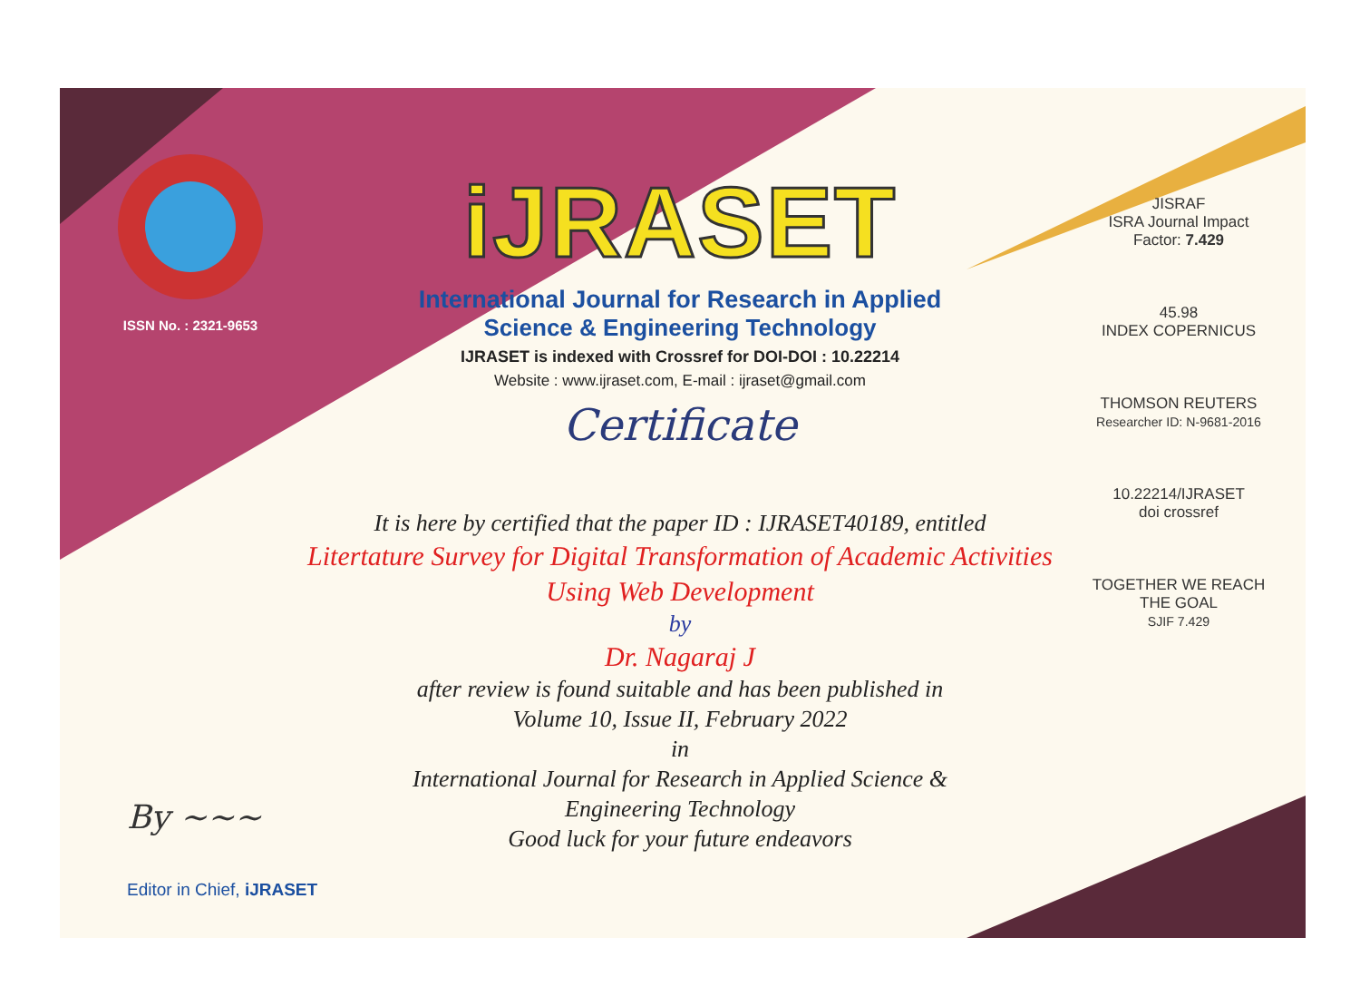ISSN No. : 2321-9653
iJRASET
International Journal for Research in Applied
Science & Engineering Technology
IJRASET is indexed with Crossref for DOI-DOI : 10.22214
Website : www.ijraset.com, E-mail : ijraset@gmail.com
Certificate
It is here by certified that the paper ID : IJRASET40189, entitled
Litertature Survey for Digital Transformation of Academic Activities
Using Web Development
by
Dr. Nagaraj J
after review is found suitable and has been published in
Volume 10, Issue II, February 2022
in
International Journal for Research in Applied Science &
Engineering Technology
Good luck for your future endeavors
JISRAF
ISRA Journal Impact
Factor: 7.429
45.98
INDEX COPERNICUS
THOMSON REUTERS
Researcher ID: N-9681-2016
10.22214/IJRASET
doi crossref
TOGETHER WE REACH THE GOAL
SJIF 7.429
By ~~~
Editor in Chief, iJRASET